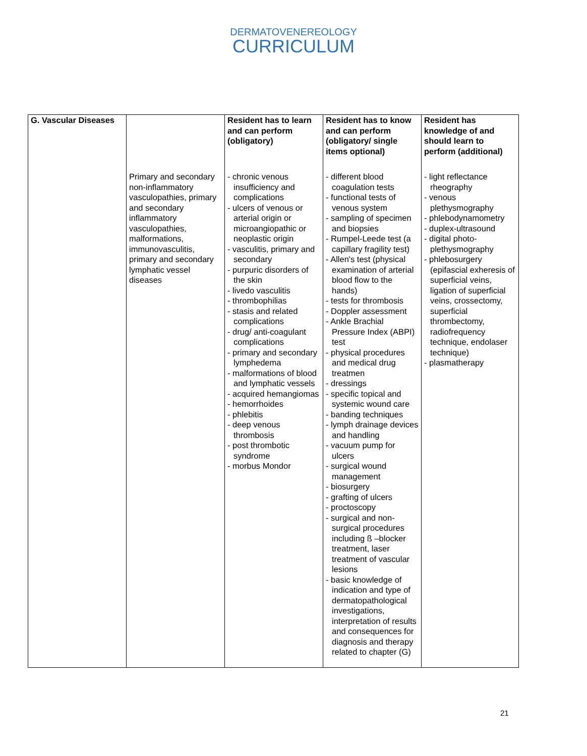DERMATOVENEREOLOGY
CURRICULUM
| G. Vascular Diseases | | Resident has to learn and can perform (obligatory) | Resident has to know and can perform (obligatory/ single items optional) | Resident has knowledge of and should learn to perform (additional) |
| --- | --- | --- | --- | --- |
| | Primary and secondary non-inflammatory vasculopathies, primary and secondary inflammatory vasculopathies, malformations, immunovasculitis, primary and secondary lymphatic vessel diseases | - chronic venous insufficiency and complications - ulcers of venous or arterial origin or microangiopathic or neoplastic origin - vasculitis, primary and secondary - purpuric disorders of the skin - livedo vasculitis - thrombophilias - stasis and related complications - drug/ anti-coagulant complications - primary and secondary lymphedema - malformations of blood and lymphatic vessels - acquired hemangiomas - hemorrhoides - phlebitis - deep venous thrombosis - post thrombotic syndrome - morbus Mondor | - different blood coagulation tests - functional tests of venous system - sampling of specimen and biopsies - Rumpel-Leede test (a capillary fragility test) - Allen's test (physical examination of arterial blood flow to the hands) - tests for thrombosis - Doppler assessment - Ankle Brachial Pressure Index (ABPI) test - physical procedures and medical drug treatmen - dressings - specific topical and systemic wound care - banding techniques - lymph drainage devices and handling - vacuum pump for ulcers - surgical wound management - biosurgery - grafting of ulcers - proctoscopy - surgical and non-surgical procedures including ß –blocker treatment, laser treatment of vascular lesions - basic knowledge of indication and type of dermatopathological investigations, interpretation of results and consequences for diagnosis and therapy related to chapter (G) | - light reflectance rheography - venous plethysmography - phlebodynamometry - duplex-ultrasound - digital photo-plethysmography - phlebosurgery (epifascial exheresis of superficial veins, ligation of superficial veins, crossectomy, superficial thrombectomy, radiofrequency technique, endolaser technique) - plasmatherapy |
21